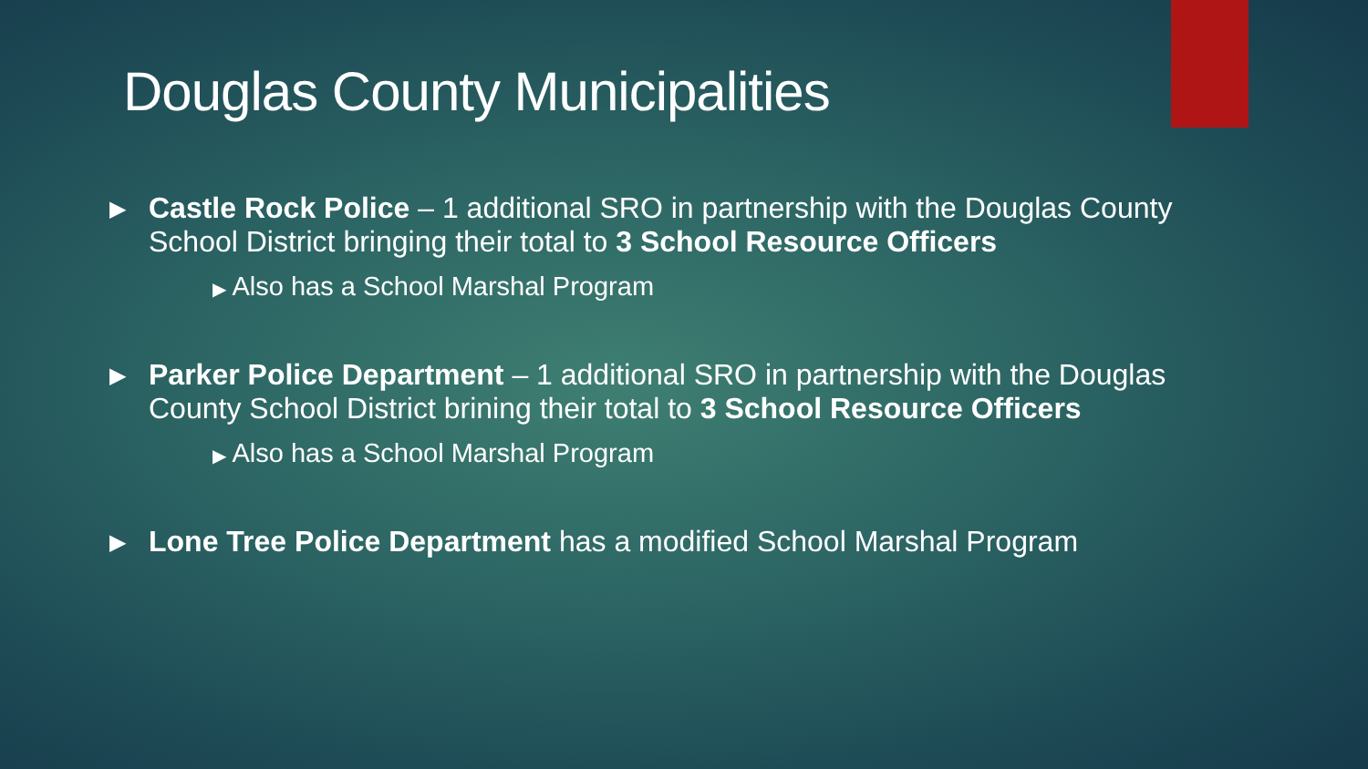Douglas County Municipalities
▶ Castle Rock Police – 1 additional SRO in partnership with the Douglas County School District bringing their total to 3 School Resource Officers
▶ Also has a School Marshal Program
▶ Parker Police Department – 1 additional SRO in partnership with the Douglas County School District brining their total to 3 School Resource Officers
▶ Also has a School Marshal Program
▶ Lone Tree Police Department has a modified School Marshal Program